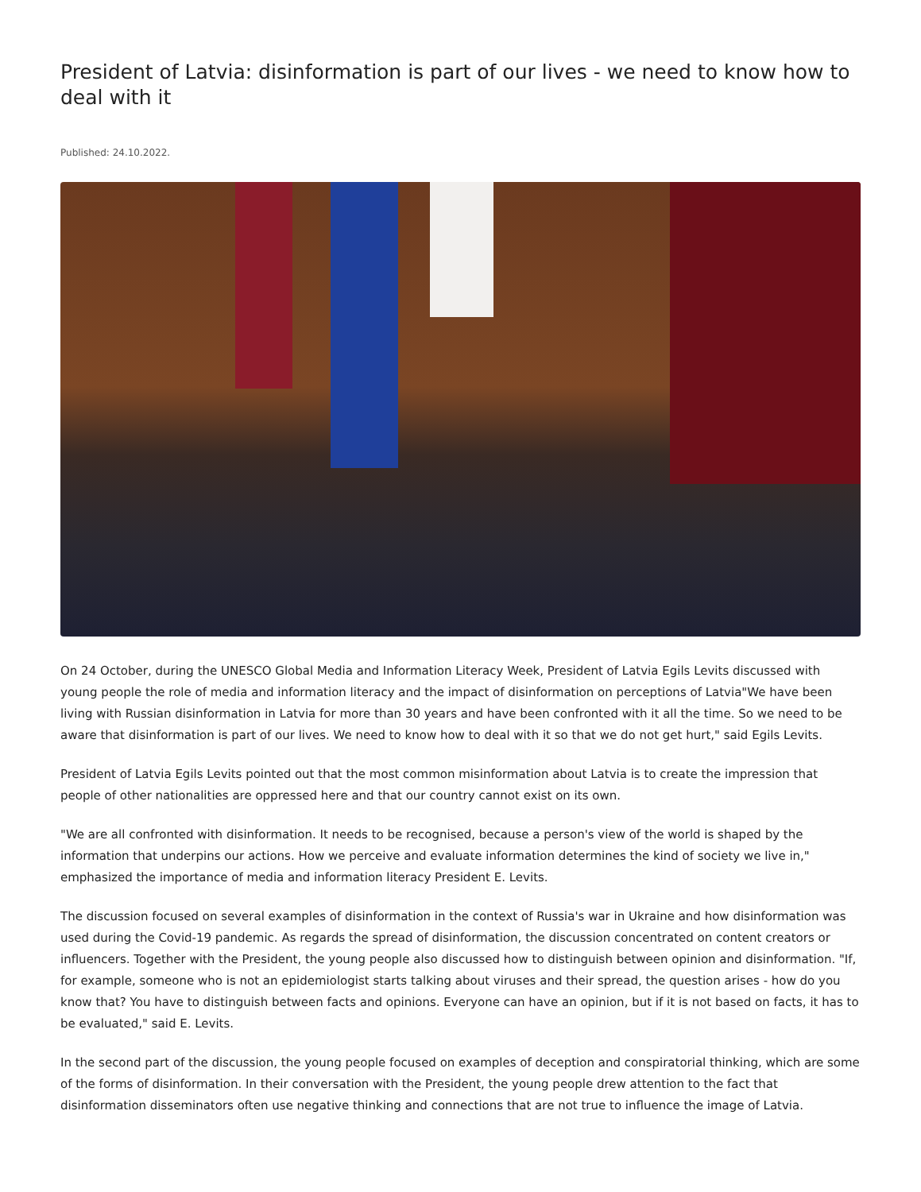President of Latvia: disinformation is part of our lives - we need to know how to deal with it
Published: 24.10.2022.
On 24 October, during the UNESCO Global Media and Information Literacy Week, President of Latvia Egils Levits discussed with young people the role of media and information literacy and the impact of disinformation on perceptions of Latvia"We have been living with Russian disinformation in Latvia for more than 30 years and have been confronted with it all the time. So we need to be aware that disinformation is part of our lives. We need to know how to deal with it so that we do not get hurt," said Egils Levits.
President of Latvia Egils Levits pointed out that the most common misinformation about Latvia is to create the impression that people of other nationalities are oppressed here and that our country cannot exist on its own.
"We are all confronted with disinformation. It needs to be recognised, because a person's view of the world is shaped by the information that underpins our actions. How we perceive and evaluate information determines the kind of society we live in," emphasized the importance of media and information literacy President E. Levits.
The discussion focused on several examples of disinformation in the context of Russia's war in Ukraine and how disinformation was used during the Covid-19 pandemic. As regards the spread of disinformation, the discussion concentrated on content creators or influencers. Together with the President, the young people also discussed how to distinguish between opinion and disinformation. "If, for example, someone who is not an epidemiologist starts talking about viruses and their spread, the question arises - how do you know that? You have to distinguish between facts and opinions. Everyone can have an opinion, but if it is not based on facts, it has to be evaluated," said E. Levits.
In the second part of the discussion, the young people focused on examples of deception and conspiratorial thinking, which are some of the forms of disinformation. In their conversation with the President, the young people drew attention to the fact that disinformation disseminators often use negative thinking and connections that are not true to influence the image of Latvia.